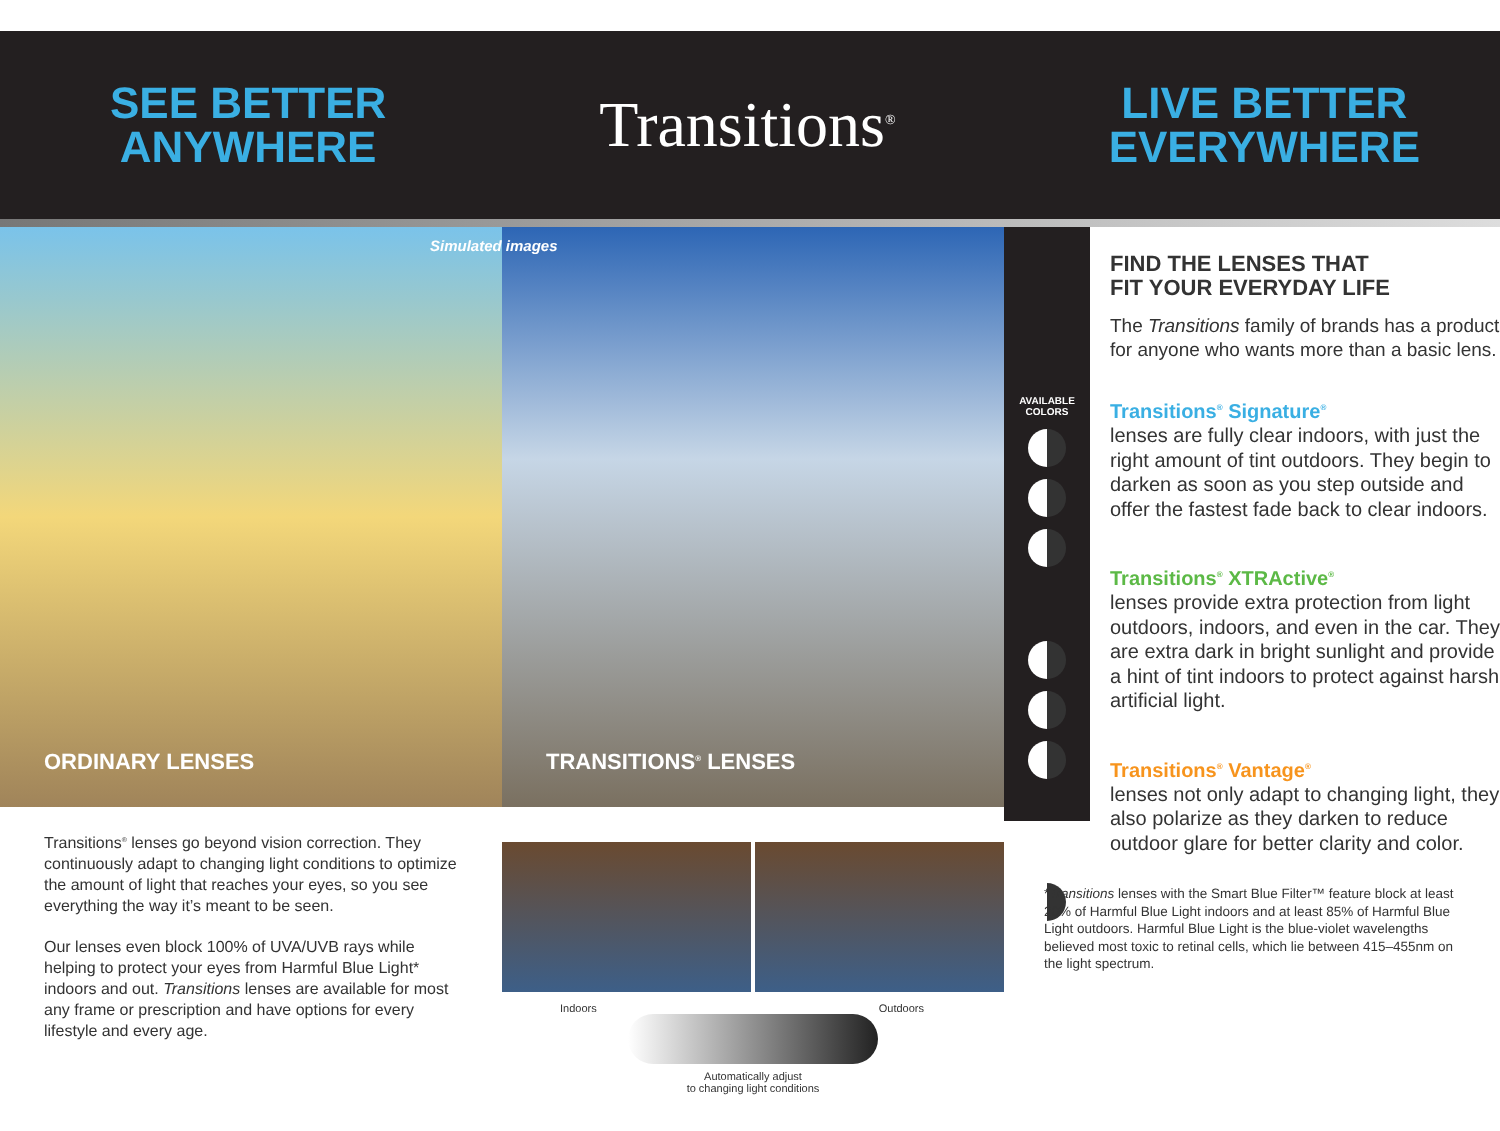SEE BETTER
ANYWHERE
Transitions<sup>®</sup>
LIVE BETTER
EVERYWHERE
ORDINARY LENSES
Simulated images TRANSITIONS<sup>®</sup> LENSES
Transitions<sup>®</sup> lenses go beyond vision correction. They continuously adapt to changing light conditions to optimize the amount of light that reaches your eyes, so you see everything the way it’s meant to be seen.
Our lenses even block 100% of UVA/UVB rays while helping to protect your eyes from Harmful Blue Light* indoors and out. Transitions lenses are available for most any frame or prescription and have options for every lifestyle and every age.
Indoors Outdoors
Automatically adjust
to changing light conditions
AVAILABLE
COLORS
FIND THE LENSES THAT
FIT YOUR EVERYDAY LIFE
The Transitions family of brands has a product for anyone who wants more than a basic lens.
Transitions<sup>®</sup> Signature<sup>®</sup>
lenses are fully clear indoors, with just the right amount of tint outdoors. They begin to darken as soon as you step outside and offer the fastest fade back to clear indoors.
Transitions<sup>®</sup> XTRActive<sup>®</sup>
lenses provide extra protection from light outdoors, indoors, and even in the car. They are extra dark in bright sunlight and provide a hint of tint indoors to protect against harsh artificial light.
Transitions<sup>®</sup> Vantage<sup>®</sup>
lenses not only adapt to changing light, they also polarize as they darken to reduce outdoor glare for better clarity and color.
*Transitions lenses with the Smart Blue Filter™ feature block at least 20% of Harmful Blue Light indoors and at least 85% of Harmful Blue Light outdoors. Harmful Blue Light is the blue-violet wavelengths believed most toxic to retinal cells, which lie between 415–455nm on the light spectrum.